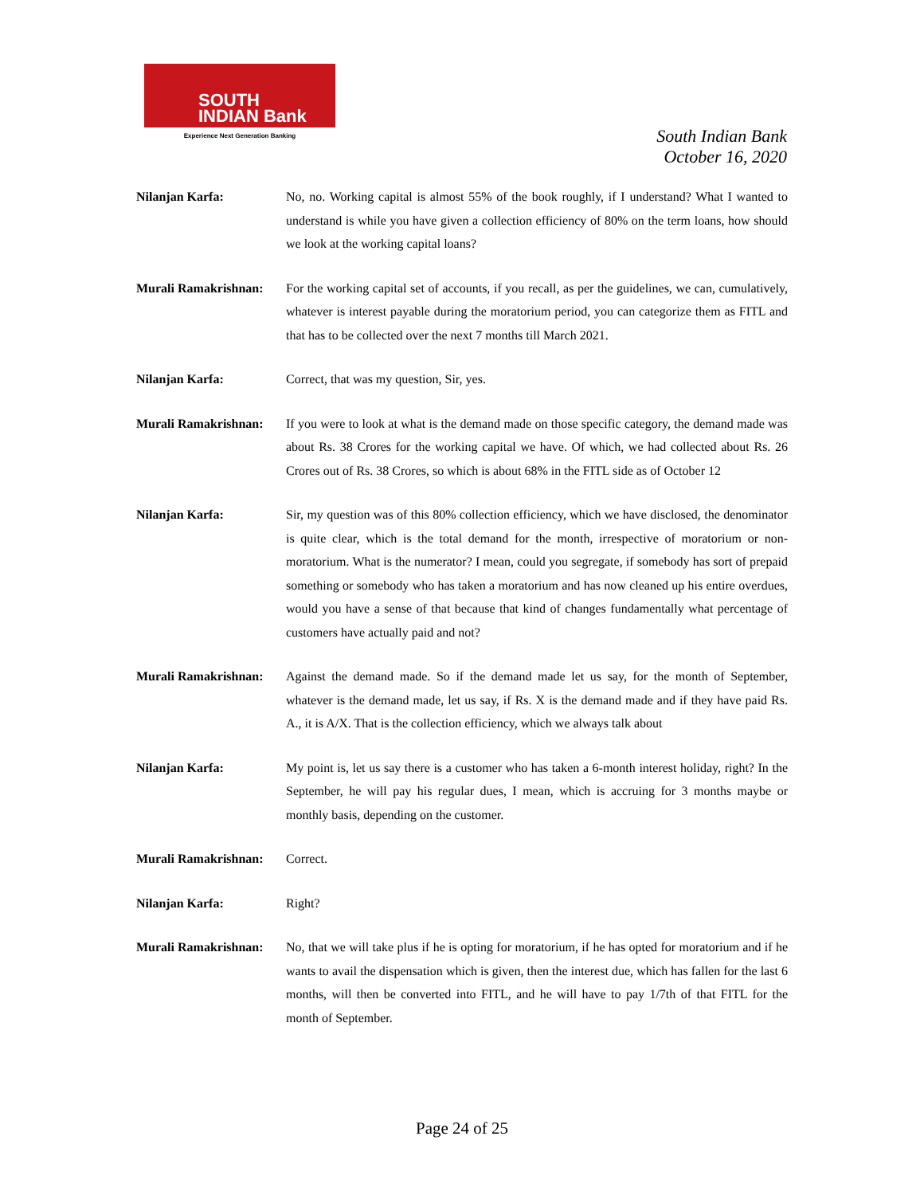SOUTH
INDIAN Bank
Experience Next Generation Banking
South Indian Bank
October 16, 2020
Nilanjan Karfa: No, no. Working capital is almost 55% of the book roughly, if I understand? What I wanted to understand is while you have given a collection efficiency of 80% on the term loans, how should we look at the working capital loans?
Murali Ramakrishnan:
For the working capital set of accounts, if you recall, as per the guidelines, we can, cumulatively, whatever is interest payable during the moratorium period, you can categorize them as FITL and that has to be collected over the next 7 months till March 2021.
Nilanjan Karfa: Correct, that was my question, Sir, yes.
Murali Ramakrishnan:
If you were to look at what is the demand made on those specific category, the demand made was about Rs. 38 Crores for the working capital we have. Of which, we had collected about Rs. 26 Crores out of Rs. 38 Crores, so which is about 68% in the FITL side as of October 12
Nilanjan Karfa: Sir, my question was of this 80% collection efficiency, which we have disclosed, the denominator is quite clear, which is the total demand for the month, irrespective of moratorium or non-moratorium. What is the numerator? I mean, could you segregate, if somebody has sort of prepaid something or somebody who has taken a moratorium and has now cleaned up his entire overdues, would you have a sense of that because that kind of changes fundamentally what percentage of customers have actually paid and not?
Murali Ramakrishnan:
Against the demand made. So if the demand made let us say, for the month of September, whatever is the demand made, let us say, if Rs. X is the demand made and if they have paid Rs. A., it is A/X. That is the collection efficiency, which we always talk about
Nilanjan Karfa: My point is, let us say there is a customer who has taken a 6-month interest holiday, right? In the September, he will pay his regular dues, I mean, which is accruing for 3 months maybe or monthly basis, depending on the customer.
Murali Ramakrishnan:
Correct.
Nilanjan Karfa: Right?
Murali Ramakrishnan:
No, that we will take plus if he is opting for moratorium, if he has opted for moratorium and if he wants to avail the dispensation which is given, then the interest due, which has fallen for the last 6 months, will then be converted into FITL, and he will have to pay 1/7th of that FITL for the month of September.
Page 24 of 25